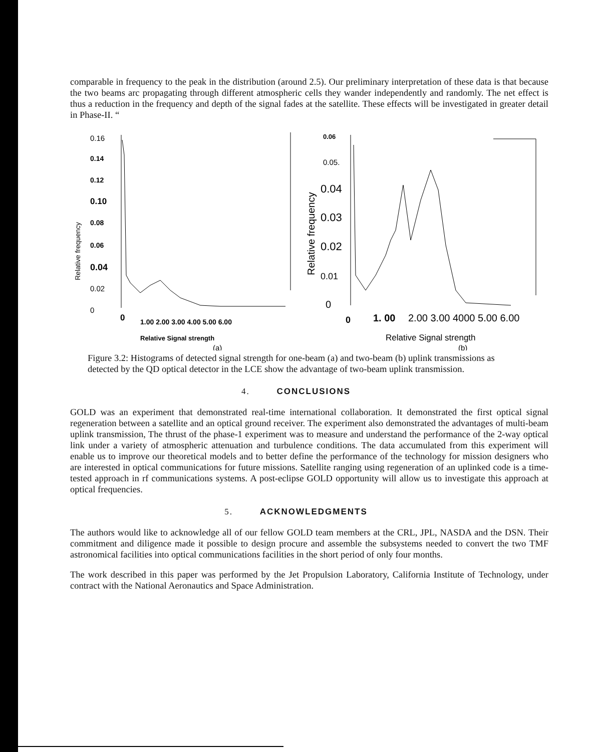comparable in frequency to the peak in the distribution (around 2.5). Our preliminary interpretation of these data is that because the two beams arc propagating through different atmospheric cells they wander independently and randomly. The net effect is thus a reduction in the frequency and depth of the signal fades at the satellite. These effects will be investigated in greater detail in Phase-II. “
Relative frequency
0.16
0.14
0.12
0.10
0.08
0.06
0.04
0.02
0
0
1.00 2.00 3.00 4.00 5.00 6.00
Relative Signal strength
(a)
Relative frequency
0.06
0.05.
0.04
0.03
0.02
0.01
0
0
1. 00
2.00 3.00 4000 5.00 6.00
Relative Signal strength
(b)
Figure 3.2: Histograms of detected signal strength for one-beam (a) and two-beam (b) uplink transmissions as detected by the QD optical detector in the LCE show the advantage of two-beam uplink transmission.
4. CONCLUSIONS
GOLD was an experiment that demonstrated real-time international collaboration. It demonstrated the first optical signal regeneration between a satellite and an optical ground receiver. The experiment also demonstrated the advantages of multi-beam uplink transmission, The thrust of the phase-1 experiment was to measure and understand the performance of the 2-way optical link under a variety of atmospheric attenuation and turbulence conditions. The data accumulated from this experiment will enable us to improve our theoretical models and to better define the performance of the technology for mission designers who are interested in optical communications for future missions. Satellite ranging using regeneration of an uplinked code is a time-tested approach in rf communications systems. A post-eclipse GOLD opportunity will allow us to investigate this approach at optical frequencies.
5. ACKNOWLEDGMENTS
The authors would like to acknowledge all of our fellow GOLD team members at the CRL, JPL, NASDA and the DSN. Their commitment and diligence made it possible to design procure and assemble the subsystems needed to convert the two TMF astronomical facilities into optical communications facilities in the short period of only four months.
The work described in this paper was performed by the Jet Propulsion Laboratory, California Institute of Technology, under contract with the National Aeronautics and Space Administration.